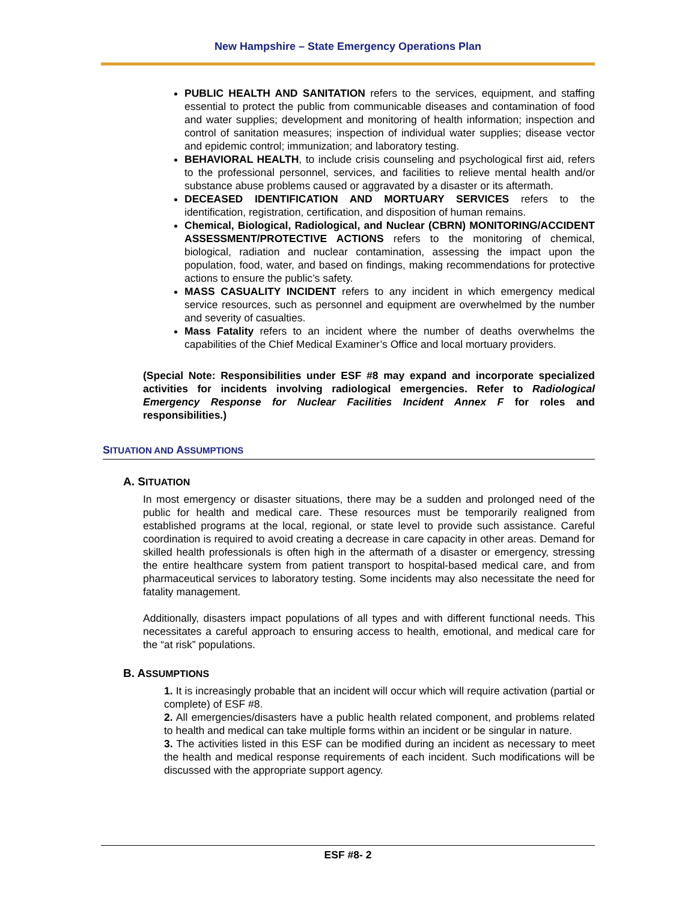New Hampshire – State Emergency Operations Plan
PUBLIC HEALTH AND SANITATION refers to the services, equipment, and staffing essential to protect the public from communicable diseases and contamination of food and water supplies; development and monitoring of health information; inspection and control of sanitation measures; inspection of individual water supplies; disease vector and epidemic control; immunization; and laboratory testing.
BEHAVIORAL HEALTH, to include crisis counseling and psychological first aid, refers to the professional personnel, services, and facilities to relieve mental health and/or substance abuse problems caused or aggravated by a disaster or its aftermath.
DECEASED IDENTIFICATION AND MORTUARY SERVICES refers to the identification, registration, certification, and disposition of human remains.
Chemical, Biological, Radiological, and Nuclear (CBRN) MONITORING/ACCIDENT ASSESSMENT/PROTECTIVE ACTIONS refers to the monitoring of chemical, biological, radiation and nuclear contamination, assessing the impact upon the population, food, water, and based on findings, making recommendations for protective actions to ensure the public’s safety.
MASS CASUALITY INCIDENT refers to any incident in which emergency medical service resources, such as personnel and equipment are overwhelmed by the number and severity of casualties.
Mass Fatality refers to an incident where the number of deaths overwhelms the capabilities of the Chief Medical Examiner’s Office and local mortuary providers.
(Special Note: Responsibilities under ESF #8 may expand and incorporate specialized activities for incidents involving radiological emergencies. Refer to Radiological Emergency Response for Nuclear Facilities Incident Annex F for roles and responsibilities.)
SITUATION AND ASSUMPTIONS
A. SITUATION
In most emergency or disaster situations, there may be a sudden and prolonged need of the public for health and medical care. These resources must be temporarily realigned from established programs at the local, regional, or state level to provide such assistance. Careful coordination is required to avoid creating a decrease in care capacity in other areas. Demand for skilled health professionals is often high in the aftermath of a disaster or emergency, stressing the entire healthcare system from patient transport to hospital-based medical care, and from pharmaceutical services to laboratory testing. Some incidents may also necessitate the need for fatality management.
Additionally, disasters impact populations of all types and with different functional needs. This necessitates a careful approach to ensuring access to health, emotional, and medical care for the “at risk” populations.
B. ASSUMPTIONS
1. It is increasingly probable that an incident will occur which will require activation (partial or complete) of ESF #8.
2. All emergencies/disasters have a public health related component, and problems related to health and medical can take multiple forms within an incident or be singular in nature.
3. The activities listed in this ESF can be modified during an incident as necessary to meet the health and medical response requirements of each incident. Such modifications will be discussed with the appropriate support agency.
ESF #8- 2